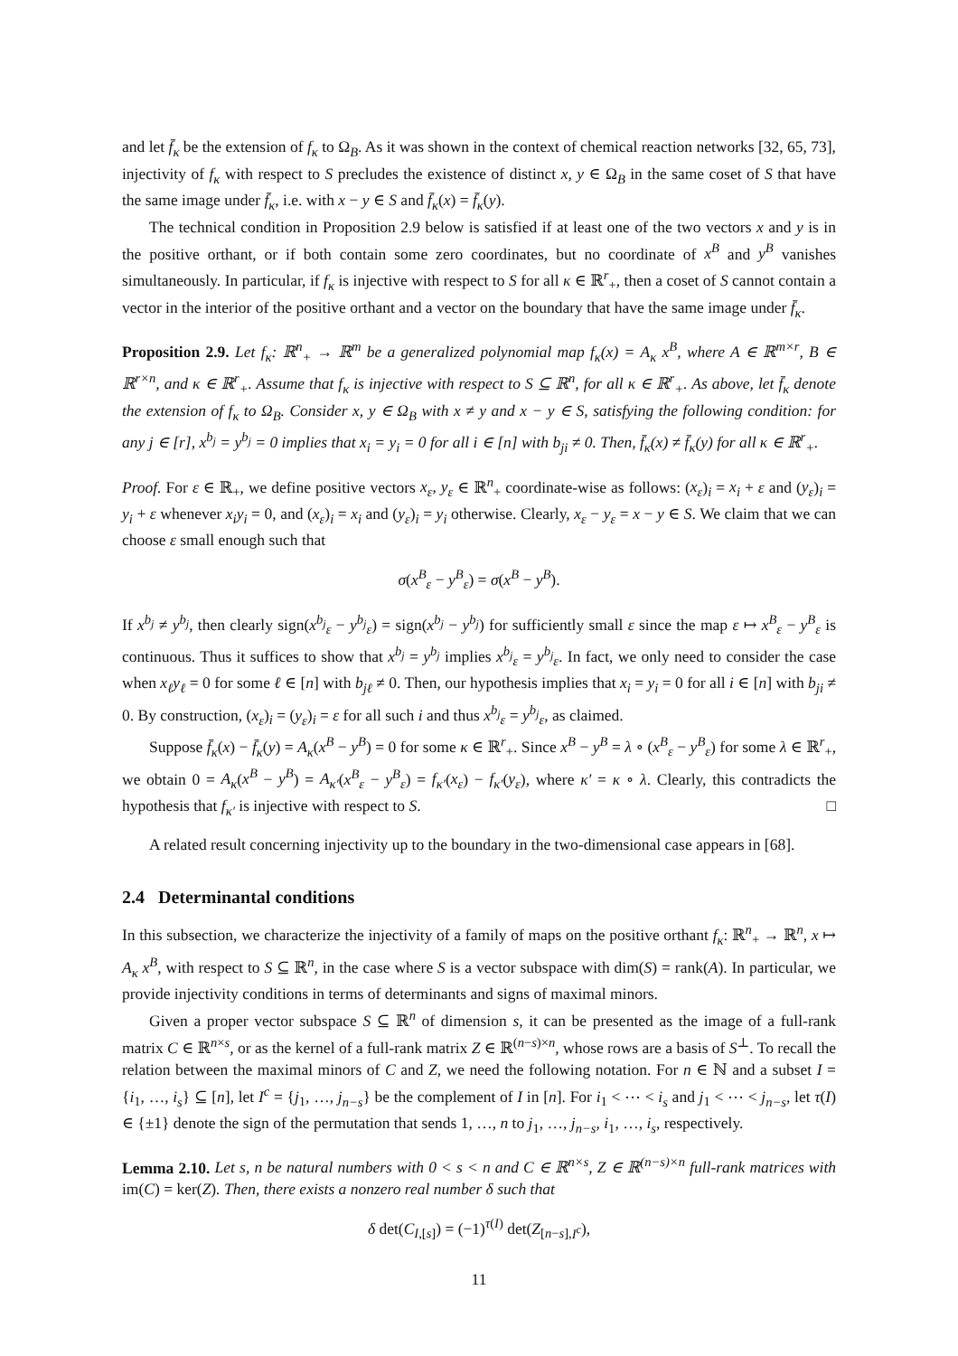and let f̄<sub>κ</sub> be the extension of f<sub>κ</sub> to Ω<sub>B</sub>. As it was shown in the context of chemical reaction networks [32, 65, 73], injectivity of f<sub>κ</sub> with respect to S precludes the existence of distinct x, y ∈ Ω<sub>B</sub> in the same coset of S that have the same image under f̄<sub>κ</sub>, i.e. with x − y ∈ S and f̄<sub>κ</sub>(x) = f̄<sub>κ</sub>(y).
The technical condition in Proposition 2.9 below is satisfied if at least one of the two vectors x and y is in the positive orthant, or if both contain some zero coordinates, but no coordinate of x<sup>B</sup> and y<sup>B</sup> vanishes simultaneously. In particular, if f<sub>κ</sub> is injective with respect to S for all κ ∈ ℝ<sup>r</sup><sub>+</sub>, then a coset of S cannot contain a vector in the interior of the positive orthant and a vector on the boundary that have the same image under f̄<sub>κ</sub>.
Proposition 2.9. Let f<sub>κ</sub>: ℝ<sup>n</sup><sub>+</sub> → ℝ<sup>m</sup> be a generalized polynomial map f<sub>κ</sub>(x) = A<sub>κ</sub> x<sup>B</sup>, where A ∈ ℝ<sup>m×r</sup>, B ∈ ℝ<sup>r×n</sup>, and κ ∈ ℝ<sup>r</sup><sub>+</sub>. Assume that f<sub>κ</sub> is injective with respect to S ⊆ ℝ<sup>n</sup>, for all κ ∈ ℝ<sup>r</sup><sub>+</sub>. As above, let f̄<sub>κ</sub> denote the extension of f<sub>κ</sub> to Ω<sub>B</sub>. Consider x, y ∈ Ω<sub>B</sub> with x ≠ y and x − y ∈ S, satisfying the following condition: for any j ∈ [r], x<sup>b<sub>j</sub></sup> = y<sup>b<sub>j</sub></sup> = 0 implies that x<sub>i</sub> = y<sub>i</sub> = 0 for all i ∈ [n] with b<sub>ji</sub> ≠ 0. Then, f̄<sub>κ</sub>(x) ≠ f̄<sub>κ</sub>(y) for all κ ∈ ℝ<sup>r</sup><sub>+</sub>.
Proof. For ε ∈ ℝ<sub>+</sub>, we define positive vectors x<sub>ε</sub>, y<sub>ε</sub> ∈ ℝ<sup>n</sup><sub>+</sub> coordinate-wise as follows: (x<sub>ε</sub>)<sub>i</sub> = x<sub>i</sub> + ε and (y<sub>ε</sub>)<sub>i</sub> = y<sub>i</sub> + ε whenever x<sub>i</sub>y<sub>i</sub> = 0, and (x<sub>ε</sub>)<sub>i</sub> = x<sub>i</sub> and (y<sub>ε</sub>)<sub>i</sub> = y<sub>i</sub> otherwise. Clearly, x<sub>ε</sub> − y<sub>ε</sub> = x − y ∈ S. We claim that we can choose ε small enough such that
σ(x<sup>B</sup><sub>ε</sub> − y<sup>B</sup><sub>ε</sub>) = σ(x<sup>B</sup> − y<sup>B</sup>).
If x<sup>b<sub>j</sub></sup> ≠ y<sup>b<sub>j</sub></sup>, then clearly sign(x<sup>b<sub>j</sub></sup><sub>ε</sub> − y<sup>b<sub>j</sub></sup><sub>ε</sub>) = sign(x<sup>b<sub>j</sub></sup> − y<sup>b<sub>j</sub></sup>) for sufficiently small ε since the map ε ↦ x<sup>B</sup><sub>ε</sub> − y<sup>B</sup><sub>ε</sub> is continuous. Thus it suffices to show that x<sup>b<sub>j</sub></sup> = y<sup>b<sub>j</sub></sup> implies x<sup>b<sub>j</sub></sup><sub>ε</sub> = y<sup>b<sub>j</sub></sup><sub>ε</sub>. In fact, we only need to consider the case when x<sub>ℓ</sub>y<sub>ℓ</sub> = 0 for some ℓ ∈ [n] with b<sub>jℓ</sub> ≠ 0. Then, our hypothesis implies that x<sub>i</sub> = y<sub>i</sub> = 0 for all i ∈ [n] with b<sub>ji</sub> ≠ 0. By construction, (x<sub>ε</sub>)<sub>i</sub> = (y<sub>ε</sub>)<sub>i</sub> = ε for all such i and thus x<sup>b<sub>j</sub></sup><sub>ε</sub> = y<sup>b<sub>j</sub></sup><sub>ε</sub>, as claimed.
Suppose f̄<sub>κ</sub>(x) − f̄<sub>κ</sub>(y) = A<sub>κ</sub>(x<sup>B</sup> − y<sup>B</sup>) = 0 for some κ ∈ ℝ<sup>r</sup><sub>+</sub>. Since x<sup>B</sup> − y<sup>B</sup> = λ ∘ (x<sup>B</sup><sub>ε</sub> − y<sup>B</sup><sub>ε</sub>) for some λ ∈ ℝ<sup>r</sup><sub>+</sub>, we obtain 0 = A<sub>κ</sub>(x<sup>B</sup> − y<sup>B</sup>) = A<sub>κ′</sub>(x<sup>B</sup><sub>ε</sub> − y<sup>B</sup><sub>ε</sub>) = f<sub>κ′</sub>(x<sub>ε</sub>) − f<sub>κ′</sub>(y<sub>ε</sub>), where κ′ = κ ∘ λ. Clearly, this contradicts the hypothesis that f<sub>κ′</sub> is injective with respect to S. □
A related result concerning injectivity up to the boundary in the two-dimensional case appears in [68].
2.4 Determinantal conditions
In this subsection, we characterize the injectivity of a family of maps on the positive orthant f<sub>κ</sub>: ℝ<sup>n</sup><sub>+</sub> → ℝ<sup>n</sup>, x ↦ A<sub>κ</sub> x<sup>B</sup>, with respect to S ⊆ ℝ<sup>n</sup>, in the case where S is a vector subspace with dim(S) = rank(A). In particular, we provide injectivity conditions in terms of determinants and signs of maximal minors.
Given a proper vector subspace S ⊆ ℝ<sup>n</sup> of dimension s, it can be presented as the image of a full-rank matrix C ∈ ℝ<sup>n×s</sup>, or as the kernel of a full-rank matrix Z ∈ ℝ<sup>(n−s)×n</sup>, whose rows are a basis of S<sup>⊥</sup>. To recall the relation between the maximal minors of C and Z, we need the following notation. For n ∈ ℕ and a subset I = {i<sub>1</sub>, …, i<sub>s</sub>} ⊆ [n], let I<sup>c</sup> = {j<sub>1</sub>, …, j<sub>n−s</sub>} be the complement of I in [n]. For i<sub>1</sub> < ⋯ < i<sub>s</sub> and j<sub>1</sub> < ⋯ < j<sub>n−s</sub>, let τ(I) ∈ {±1} denote the sign of the permutation that sends 1, …, n to j<sub>1</sub>, …, j<sub>n−s</sub>, i<sub>1</sub>, …, i<sub>s</sub>, respectively.
Lemma 2.10. Let s, n be natural numbers with 0 < s < n and C ∈ ℝ<sup>n×s</sup>, Z ∈ ℝ<sup>(n−s)×n</sup> full-rank matrices with im(C) = ker(Z). Then, there exists a nonzero real number δ such that
δ det(C<sub>I,[s]</sub>) = (−1)<sup>τ(I)</sup> det(Z<sub>[n−s],I<sup>c</sup></sub>),
11